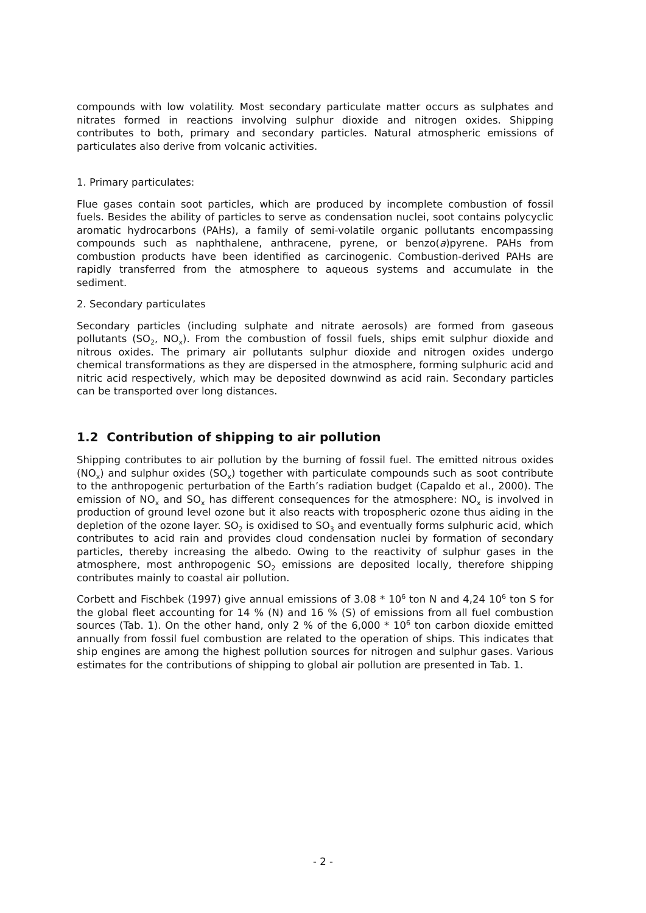compounds with low volatility. Most secondary particulate matter occurs as sulphates and nitrates formed in reactions involving sulphur dioxide and nitrogen oxides. Shipping contributes to both, primary and secondary particles. Natural atmospheric emissions of particulates also derive from volcanic activities.
1. Primary particulates:
Flue gases contain soot particles, which are produced by incomplete combustion of fossil fuels. Besides the ability of particles to serve as condensation nuclei, soot contains polycyclic aromatic hydrocarbons (PAHs), a family of semi-volatile organic pollutants encompassing compounds such as naphthalene, anthracene, pyrene, or benzo(a)pyrene. PAHs from combustion products have been identified as carcinogenic. Combustion-derived PAHs are rapidly transferred from the atmosphere to aqueous systems and accumulate in the sediment.
2. Secondary particulates
Secondary particles (including sulphate and nitrate aerosols) are formed from gaseous pollutants (SO<sub>2</sub>, NO<sub>x</sub>). From the combustion of fossil fuels, ships emit sulphur dioxide and nitrous oxides. The primary air pollutants sulphur dioxide and nitrogen oxides undergo chemical transformations as they are dispersed in the atmosphere, forming sulphuric acid and nitric acid respectively, which may be deposited downwind as acid rain. Secondary particles can be transported over long distances.
1.2 Contribution of shipping to air pollution
Shipping contributes to air pollution by the burning of fossil fuel. The emitted nitrous oxides (NO<sub>x</sub>) and sulphur oxides (SO<sub>x</sub>) together with particulate compounds such as soot contribute to the anthropogenic perturbation of the Earth’s radiation budget (Capaldo et al., 2000). The emission of NO<sub>x</sub> and SO<sub>x</sub> has different consequences for the atmosphere: NO<sub>x</sub> is involved in production of ground level ozone but it also reacts with tropospheric ozone thus aiding in the depletion of the ozone layer. SO<sub>2</sub> is oxidised to SO<sub>3</sub> and eventually forms sulphuric acid, which contributes to acid rain and provides cloud condensation nuclei by formation of secondary particles, thereby increasing the albedo. Owing to the reactivity of sulphur gases in the atmosphere, most anthropogenic SO<sub>2</sub> emissions are deposited locally, therefore shipping contributes mainly to coastal air pollution.
Corbett and Fischbek (1997) give annual emissions of 3.08 * 10<sup>6</sup> ton N and 4,24 10<sup>6</sup> ton S for the global fleet accounting for 14 % (N) and 16 % (S) of emissions from all fuel combustion sources (Tab. 1). On the other hand, only 2 % of the 6,000 * 10<sup>6</sup> ton carbon dioxide emitted annually from fossil fuel combustion are related to the operation of ships. This indicates that ship engines are among the highest pollution sources for nitrogen and sulphur gases. Various estimates for the contributions of shipping to global air pollution are presented in Tab. 1.
- 2 -